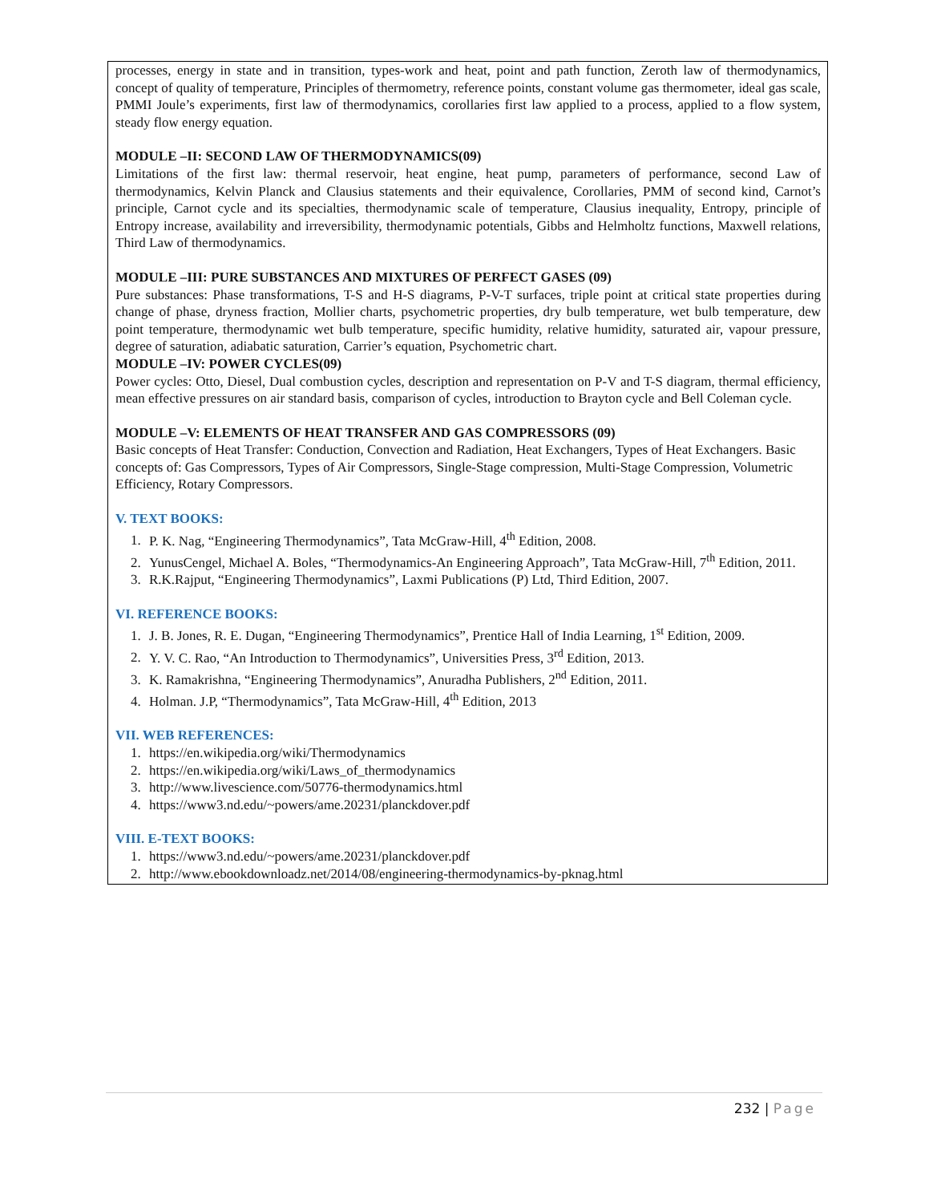processes, energy in state and in transition, types-work and heat, point and path function, Zeroth law of thermodynamics, concept of quality of temperature, Principles of thermometry, reference points, constant volume gas thermometer, ideal gas scale, PMMI Joule’s experiments, first law of thermodynamics, corollaries first law applied to a process, applied to a flow system, steady flow energy equation.
MODULE –II: SECOND LAW OF THERMODYNAMICS(09)
Limitations of the first law: thermal reservoir, heat engine, heat pump, parameters of performance, second Law of thermodynamics, Kelvin Planck and Clausius statements and their equivalence, Corollaries, PMM of second kind, Carnot’s principle, Carnot cycle and its specialties, thermodynamic scale of temperature, Clausius inequality, Entropy, principle of Entropy increase, availability and irreversibility, thermodynamic potentials, Gibbs and Helmholtz functions, Maxwell relations, Third Law of thermodynamics.
MODULE –III: PURE SUBSTANCES AND MIXTURES OF PERFECT GASES (09)
Pure substances: Phase transformations, T-S and H-S diagrams, P-V-T surfaces, triple point at critical state properties during change of phase, dryness fraction, Mollier charts, psychometric properties, dry bulb temperature, wet bulb temperature, dew point temperature, thermodynamic wet bulb temperature, specific humidity, relative humidity, saturated air, vapour pressure, degree of saturation, adiabatic saturation, Carrier’s equation, Psychometric chart.
MODULE –IV: POWER CYCLES(09)
Power cycles: Otto, Diesel, Dual combustion cycles, description and representation on P-V and T-S diagram, thermal efficiency, mean effective pressures on air standard basis, comparison of cycles, introduction to Brayton cycle and Bell Coleman cycle.
MODULE –V: ELEMENTS OF HEAT TRANSFER AND GAS COMPRESSORS (09)
Basic concepts of Heat Transfer: Conduction, Convection and Radiation, Heat Exchangers, Types of Heat Exchangers. Basic concepts of: Gas Compressors, Types of Air Compressors, Single-Stage compression, Multi-Stage Compression, Volumetric Efficiency, Rotary Compressors.
V. TEXT BOOKS:
1. P. K. Nag, “Engineering Thermodynamics”, Tata McGraw-Hill, 4<sup>th</sup> Edition, 2008.
2. YunusCengel, Michael A. Boles, “Thermodynamics-An Engineering Approach”, Tata McGraw-Hill, 7<sup>th</sup> Edition, 2011.
3. R.K.Rajput, “Engineering Thermodynamics”, Laxmi Publications (P) Ltd, Third Edition, 2007.
VI. REFERENCE BOOKS:
1. J. B. Jones, R. E. Dugan, “Engineering Thermodynamics”, Prentice Hall of India Learning, 1<sup>st</sup> Edition, 2009.
2. Y. V. C. Rao, “An Introduction to Thermodynamics”, Universities Press, 3<sup>rd</sup> Edition, 2013.
3. K. Ramakrishna, “Engineering Thermodynamics”, Anuradha Publishers, 2<sup>nd</sup> Edition, 2011.
4. Holman. J.P, “Thermodynamics”, Tata McGraw-Hill, 4<sup>th</sup> Edition, 2013
VII. WEB REFERENCES:
1. https://en.wikipedia.org/wiki/Thermodynamics
2. https://en.wikipedia.org/wiki/Laws_of_thermodynamics
3. http://www.livescience.com/50776-thermodynamics.html
4. https://www3.nd.edu/~powers/ame.20231/planckdover.pdf
VIII. E-TEXT BOOKS:
1. https://www3.nd.edu/~powers/ame.20231/planckdover.pdf
2. http://www.ebookdownloadz.net/2014/08/engineering-thermodynamics-by-pknag.html
232 | Page